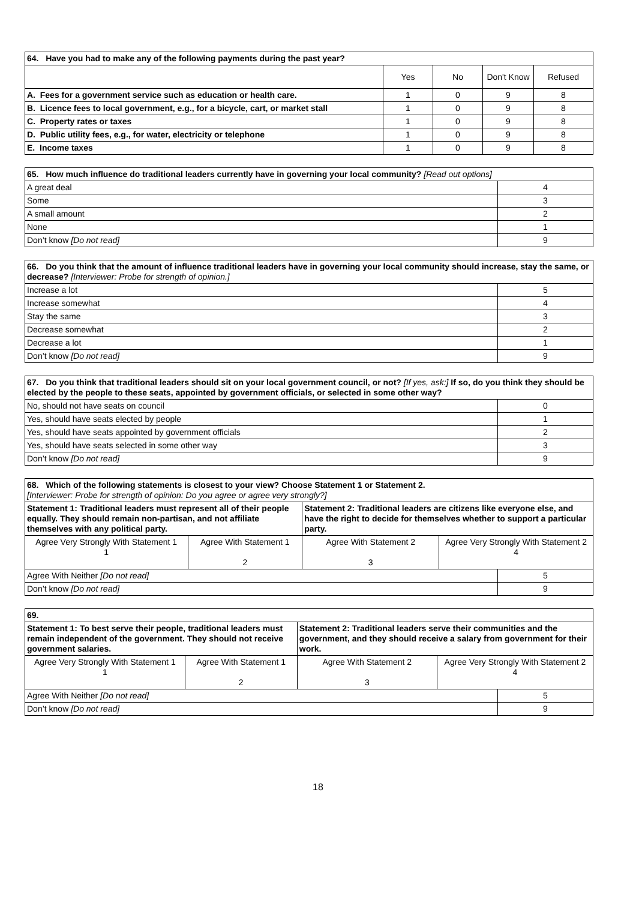| 64. Have you had to make any of the following payments during the past year? | | | | |
| | Yes | No | Don't Know | Refused |
| A. Fees for a government service such as education or health care. | 1 | 0 | 9 | 8 |
| B. Licence fees to local government, e.g., for a bicycle, cart, or market stall | 1 | 0 | 9 | 8 |
| C. Property rates or taxes | 1 | 0 | 9 | 8 |
| D. Public utility fees, e.g., for water, electricity or telephone | 1 | 0 | 9 | 8 |
| E. Income taxes | 1 | 0 | 9 | 8 |
| 65. How much influence do traditional leaders currently have in governing your local community? [Read out options] | |
| A great deal | 4 |
| Some | 3 |
| A small amount | 2 |
| None | 1 |
| Don’t know [Do not read] | 9 |
| 66. Do you think that the amount of influence traditional leaders have in governing your local community should increase, stay the same, or decrease? [Interviewer: Probe for strength of opinion.] | |
| Increase a lot | 5 |
| Increase somewhat | 4 |
| Stay the same | 3 |
| Decrease somewhat | 2 |
| Decrease a lot | 1 |
| Don’t know [Do not read] | 9 |
| 67. Do you think that traditional leaders should sit on your local government council, or not? [If yes, ask:] If so, do you think they should be elected by the people to these seats, appointed by government officials, or selected in some other way? | |
| No, should not have seats on council | 0 |
| Yes, should have seats elected by people | 1 |
| Yes, should have seats appointed by government officials | 2 |
| Yes, should have seats selected in some other way | 3 |
| Don’t know [Do not read] | 9 |
| 68. Which of the following statements is closest to your view? Choose Statement 1 or Statement 2. [Interviewer: Probe for strength of opinion: Do you agree or agree very strongly?] | | | | |
| Statement 1: Traditional leaders must represent all of their people equally. They should remain non-partisan, and not affiliate themselves with any political party. | | Statement 2: Traditional leaders are citizens like everyone else, and have the right to decide for themselves whether to support a particular party. | | |
| Agree Very Strongly With Statement 1 1 | Agree With Statement 1 2 | Agree With Statement 2 3 | Agree Very Strongly With Statement 2 4 | |
| Agree With Neither [Do not read] | | | | 5 |
| Don’t know [Do not read] | | | | 9 |
| 69. | | | | |
| Statement 1: To best serve their people, traditional leaders must remain independent of the government. They should not receive government salaries. | | Statement 2: Traditional leaders serve their communities and the government, and they should receive a salary from government for their work. | | |
| Agree Very Strongly With Statement 1 1 | Agree With Statement 1 2 | Agree With Statement 2 3 | Agree Very Strongly With Statement 2 4 | |
| Agree With Neither [Do not read] | | | | 5 |
| Don’t know [Do not read] | | | | 9 |
18